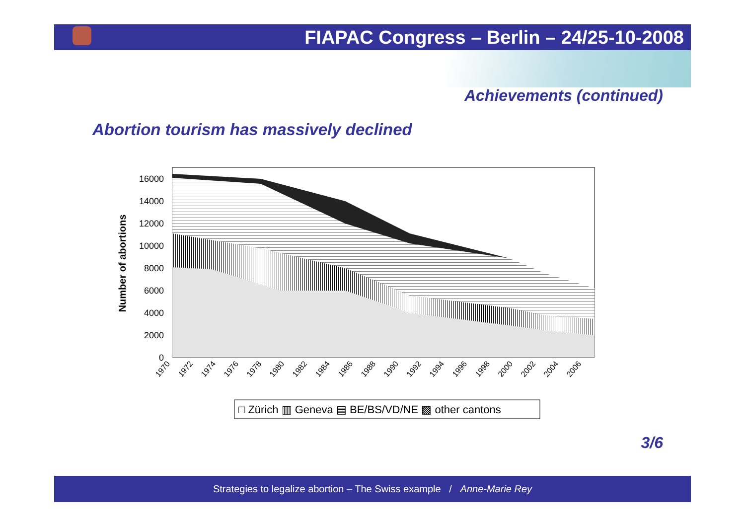FIAPAC Congress – Berlin – 24/25-10-2008
Achievements (continued)
Abortion tourism has massively declined
16000
14000
12000
10000
8000
6000
4000
2000
0
Number of abortions
1970
1972
1974
1976
1978
1980
1982
1984
1986
1988
1990
1992
1994
1996
1998
2000
2002
2004
2006
□ Zürich ▥ Geneva ▤ BE/BS/VD/NE ▩ other cantons
3/6
Strategies to legalize abortion – The Swiss example / Anne-Marie Rey